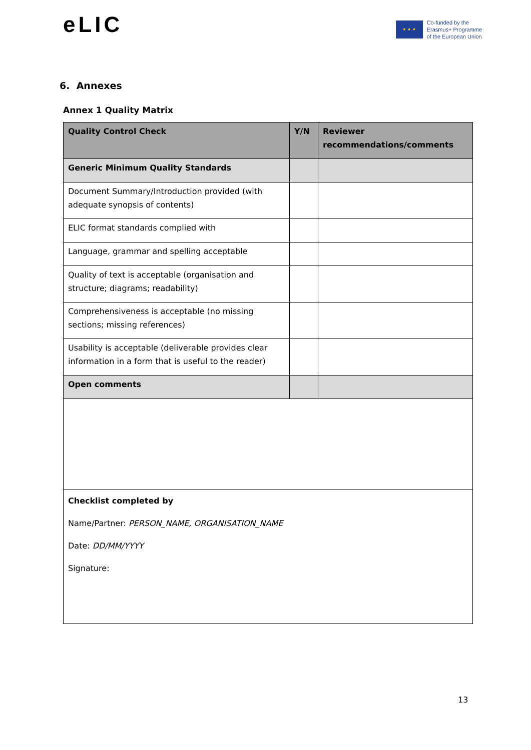eLIC
★ ★ ★
Co-funded by the
Erasmus+ Programme
of the European Union
6. Annexes
Annex 1 Quality Matrix
| Quality Control Check | Y/N | Reviewer recommendations/comments |
| --- | --- | --- |
| Generic Minimum Quality Standards | | |
| Document Summary/Introduction provided (with adequate synopsis of contents) | | |
| ELIC format standards complied with | | |
| Language, grammar and spelling acceptable | | |
| Quality of text is acceptable (organisation and structure; diagrams; readability) | | |
| Comprehensiveness is acceptable (no missing sections; missing references) | | |
| Usability is acceptable (deliverable provides clear information in a form that is useful to the reader) | | |
| Open comments | | |
| Checklist completed by Name/Partner: PERSON_NAME, ORGANISATION_NAME Date: DD/MM/YYYY Signature: | | |
13